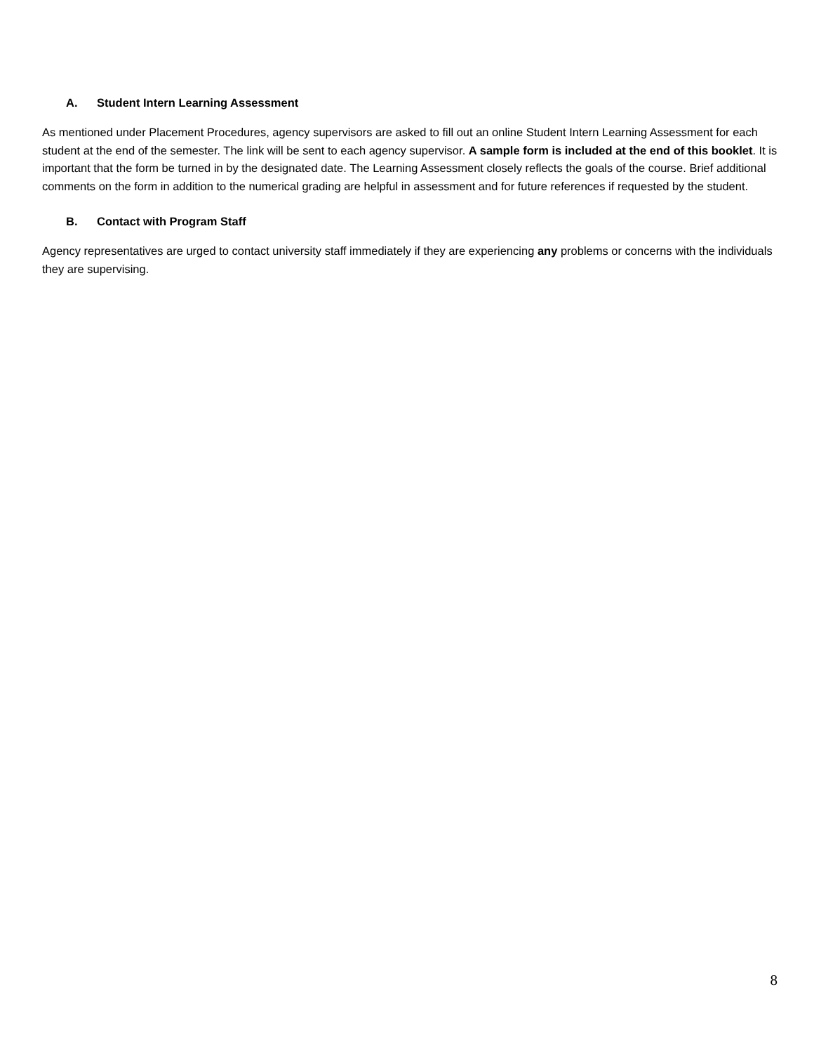A. Student Intern Learning Assessment
As mentioned under Placement Procedures, agency supervisors are asked to fill out an online Student Intern Learning Assessment for each student at the end of the semester. The link will be sent to each agency supervisor. A sample form is included at the end of this booklet. It is important that the form be turned in by the designated date. The Learning Assessment closely reflects the goals of the course. Brief additional comments on the form in addition to the numerical grading are helpful in assessment and for future references if requested by the student.
B. Contact with Program Staff
Agency representatives are urged to contact university staff immediately if they are experiencing any problems or concerns with the individuals they are supervising.
8